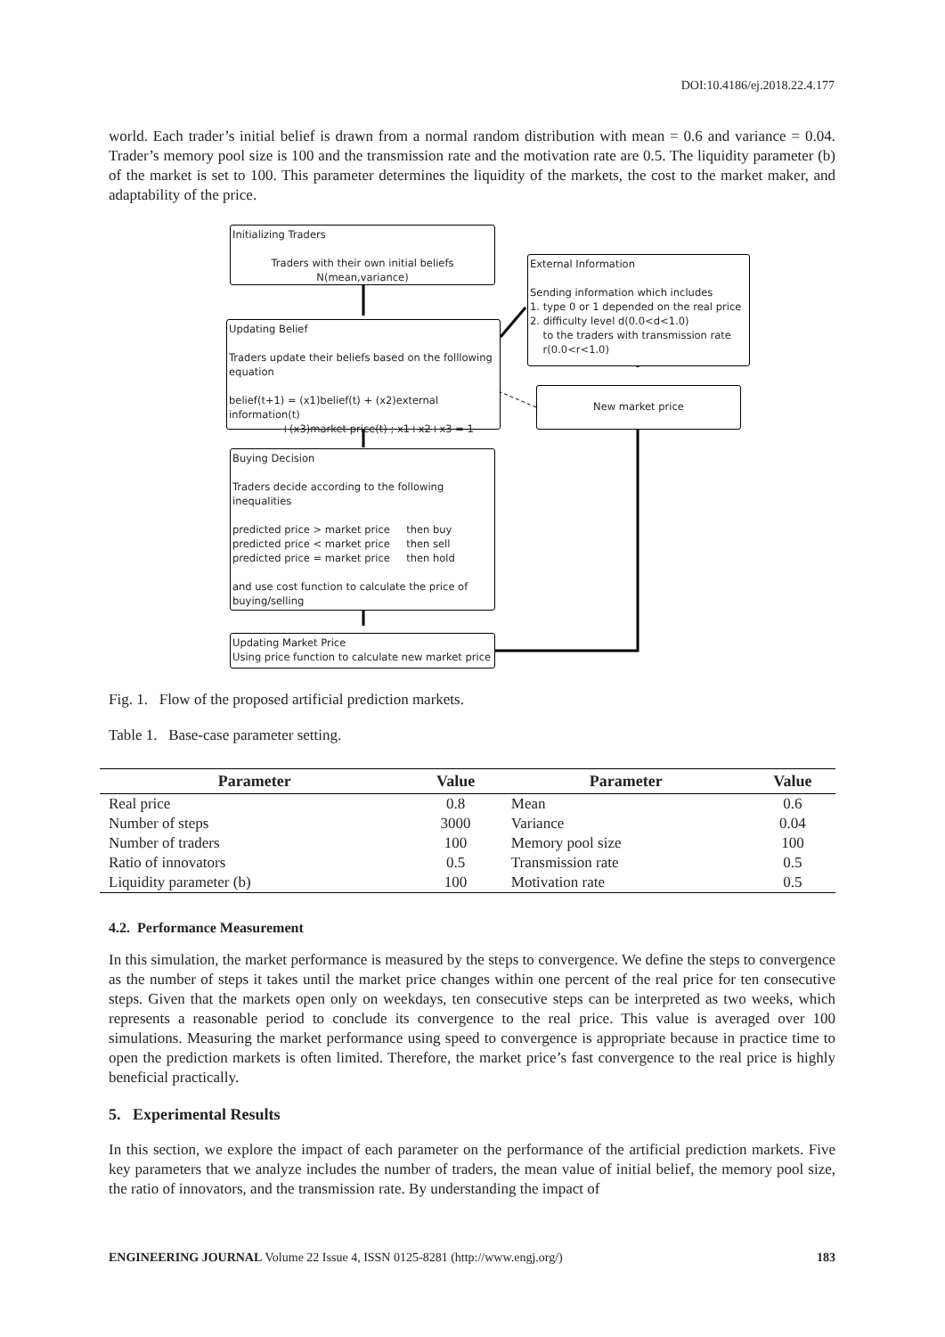DOI:10.4186/ej.2018.22.4.177
world. Each trader’s initial belief is drawn from a normal random distribution with mean = 0.6 and variance = 0.04. Trader’s memory pool size is 100 and the transmission rate and the motivation rate are 0.5. The liquidity parameter (b) of the market is set to 100. This parameter determines the liquidity of the markets, the cost to the market maker, and adaptability of the price.
Initializing Traders
Traders with their own initial beliefs
N(mean,variance)
External Information
Sending information which includes
1. type 0 or 1 depended on the real price
2. difficulty level d(0.0<d<1.0)
to the traders with transmission rate
r(0.0<r<1.0)
Updating Belief
Traders update their beliefs based on the folllowing equation
belief(t+1) = (x1)belief(t) + (x2)external information(t)
+(x3)market price(t) ; x1+x2+x3 = 1
New market price
Buying Decision
Traders decide according to the following inequalities
predicted price > market price then buy
predicted price < market price then sell
predicted price = market price then hold
and use cost function to calculate the price of buying/selling
Updating Market Price
Using price function to calculate new market price
Fig. 1. Flow of the proposed artificial prediction markets.
Table 1. Base-case parameter setting.
| Parameter | Value | Parameter | Value |
| --- | --- | --- | --- |
| Real price | 0.8 | Mean | 0.6 |
| Number of steps | 3000 | Variance | 0.04 |
| Number of traders | 100 | Memory pool size | 100 |
| Ratio of innovators | 0.5 | Transmission rate | 0.5 |
| Liquidity parameter (b) | 100 | Motivation rate | 0.5 |
4.2. Performance Measurement
In this simulation, the market performance is measured by the steps to convergence. We define the steps to convergence as the number of steps it takes until the market price changes within one percent of the real price for ten consecutive steps. Given that the markets open only on weekdays, ten consecutive steps can be interpreted as two weeks, which represents a reasonable period to conclude its convergence to the real price. This value is averaged over 100 simulations. Measuring the market performance using speed to convergence is appropriate because in practice time to open the prediction markets is often limited. Therefore, the market price’s fast convergence to the real price is highly beneficial practically.
5. Experimental Results
In this section, we explore the impact of each parameter on the performance of the artificial prediction markets. Five key parameters that we analyze includes the number of traders, the mean value of initial belief, the memory pool size, the ratio of innovators, and the transmission rate. By understanding the impact of
ENGINEERING JOURNAL Volume 22 Issue 4, ISSN 0125-8281 (http://www.engj.org/) 183